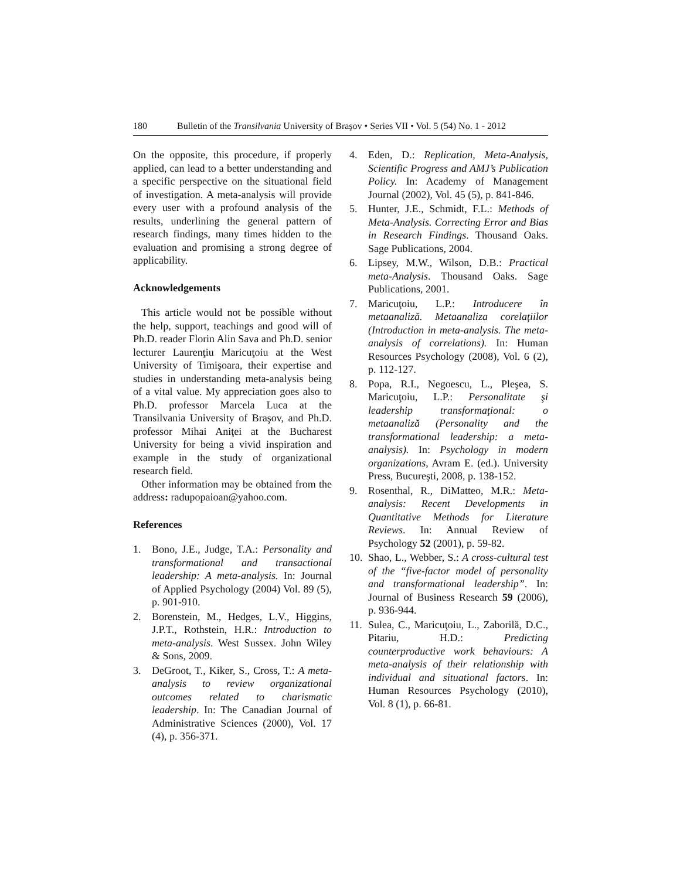180 Bulletin of the Transilvania University of Braşov • Series VII • Vol. 5 (54) No. 1 - 2012
On the opposite, this procedure, if properly applied, can lead to a better understanding and a specific perspective on the situational field of investigation. A meta-analysis will provide every user with a profound analysis of the results, underlining the general pattern of research findings, many times hidden to the evaluation and promising a strong degree of applicability.
Acknowledgements
This article would not be possible without the help, support, teachings and good will of Ph.D. reader Florin Alin Sava and Ph.D. senior lecturer Laurenţiu Maricuţoiu at the West University of Timişoara, their expertise and studies in understanding meta-analysis being of a vital value. My appreciation goes also to Ph.D. professor Marcela Luca at the Transilvania University of Braşov, and Ph.D. professor Mihai Aniţei at the Bucharest University for being a vivid inspiration and example in the study of organizational research field.
Other information may be obtained from the address: radupopaioan@yahoo.com.
References
1. Bono, J.E., Judge, T.A.: Personality and transformational and transactional leadership: A meta-analysis. In: Journal of Applied Psychology (2004) Vol. 89 (5), p. 901-910.
2. Borenstein, M., Hedges, L.V., Higgins, J.P.T., Rothstein, H.R.: Introduction to meta-analysis. West Sussex. John Wiley & Sons, 2009.
3. DeGroot, T., Kiker, S., Cross, T.: A meta-analysis to review organizational outcomes related to charismatic leadership. In: The Canadian Journal of Administrative Sciences (2000), Vol. 17 (4), p. 356-371.
4. Eden, D.: Replication, Meta-Analysis, Scientific Progress and AMJ’s Publication Policy. In: Academy of Management Journal (2002), Vol. 45 (5), p. 841-846.
5. Hunter, J.E., Schmidt, F.L.: Methods of Meta-Analysis. Correcting Error and Bias in Research Findings. Thousand Oaks. Sage Publications, 2004.
6. Lipsey, M.W., Wilson, D.B.: Practical meta-Analysis. Thousand Oaks. Sage Publications, 2001.
7. Maricuţoiu, L.P.: Introducere în metaanaliză. Metaanaliza corelaţiilor (Introduction in meta-analysis. The meta-analysis of correlations). In: Human Resources Psychology (2008), Vol. 6 (2), p. 112-127.
8. Popa, R.I., Negoescu, L., Pleşea, S. Maricuţoiu, L.P.: Personalitate şi leadership transformaţional: o metaanaliză (Personality and the transformational leadership: a meta-analysis). In: Psychology in modern organizations, Avram E. (ed.). University Press, Bucureşti, 2008, p. 138-152.
9. Rosenthal, R., DiMatteo, M.R.: Meta-analysis: Recent Developments in Quantitative Methods for Literature Reviews. In: Annual Review of Psychology 52 (2001), p. 59-82.
10. Shao, L., Webber, S.: A cross-cultural test of the “five-factor model of personality and transformational leadership”. In: Journal of Business Research 59 (2006), p. 936-944.
11. Sulea, C., Maricuţoiu, L., Zaborilă, D.C., Pitariu, H.D.: Predicting counterproductive work behaviours: A meta-analysis of their relationship with individual and situational factors. In: Human Resources Psychology (2010), Vol. 8 (1), p. 66-81.